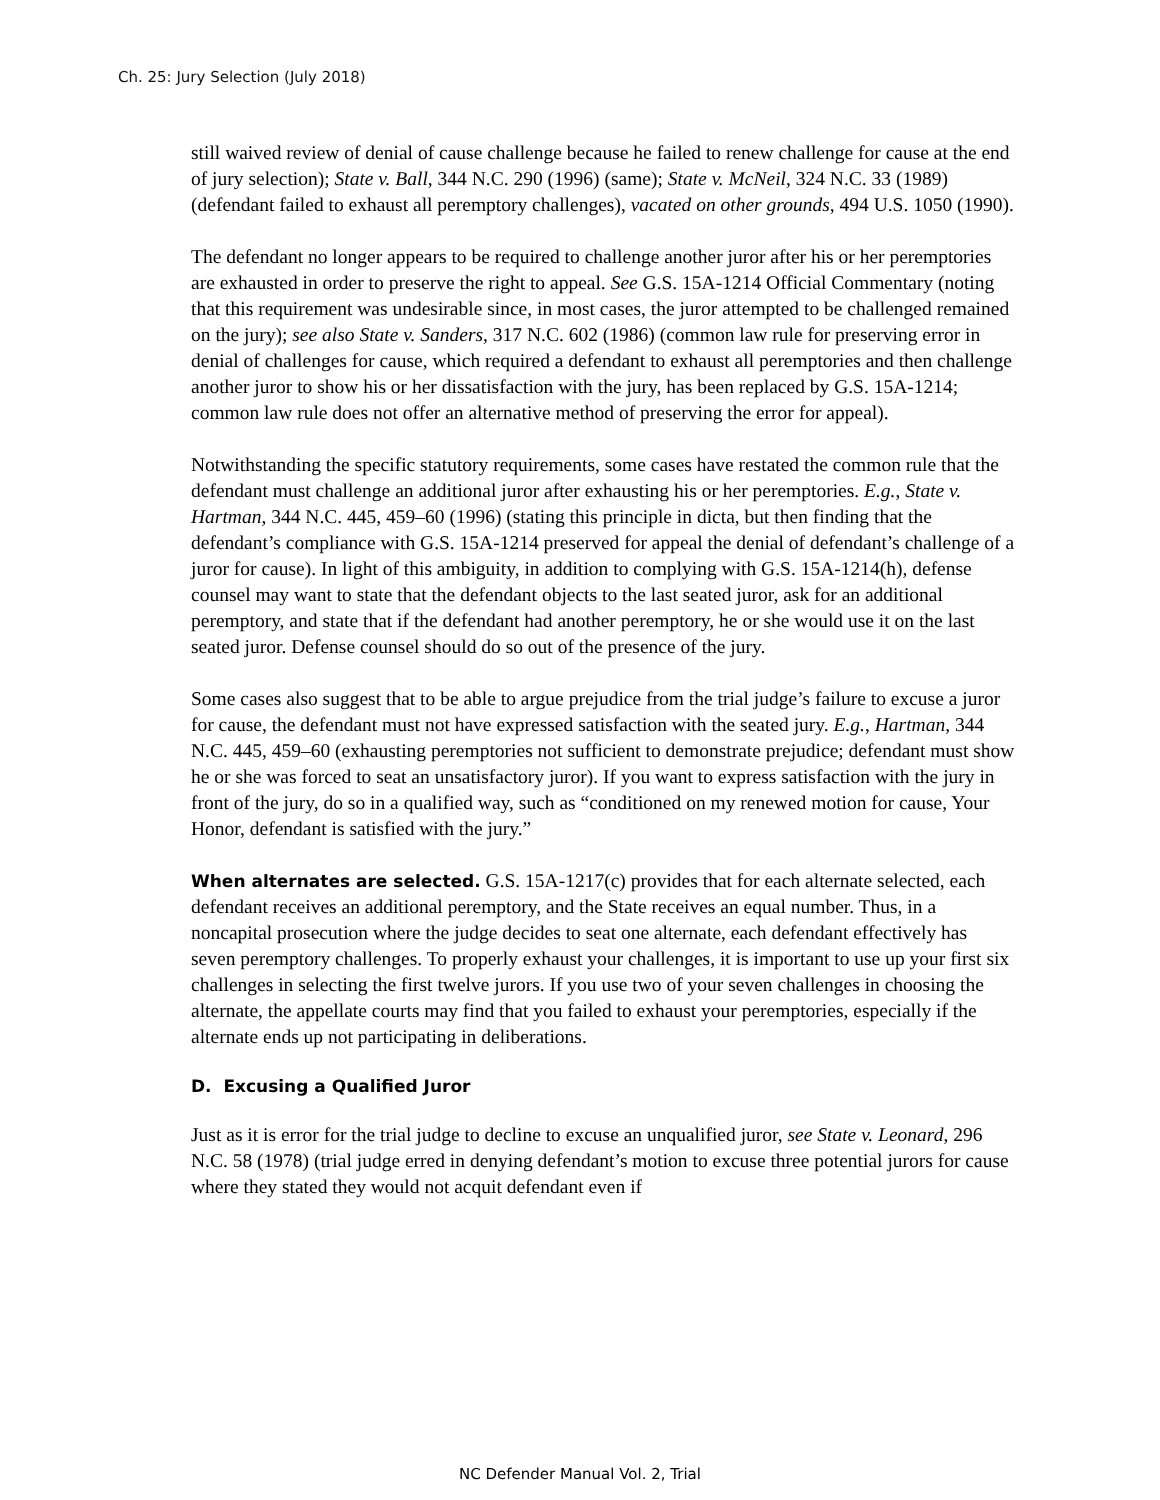Ch. 25: Jury Selection (July 2018)
still waived review of denial of cause challenge because he failed to renew challenge for cause at the end of jury selection); State v. Ball, 344 N.C. 290 (1996) (same); State v. McNeil, 324 N.C. 33 (1989) (defendant failed to exhaust all peremptory challenges), vacated on other grounds, 494 U.S. 1050 (1990).
The defendant no longer appears to be required to challenge another juror after his or her peremptories are exhausted in order to preserve the right to appeal. See G.S. 15A-1214 Official Commentary (noting that this requirement was undesirable since, in most cases, the juror attempted to be challenged remained on the jury); see also State v. Sanders, 317 N.C. 602 (1986) (common law rule for preserving error in denial of challenges for cause, which required a defendant to exhaust all peremptories and then challenge another juror to show his or her dissatisfaction with the jury, has been replaced by G.S. 15A-1214; common law rule does not offer an alternative method of preserving the error for appeal).
Notwithstanding the specific statutory requirements, some cases have restated the common rule that the defendant must challenge an additional juror after exhausting his or her peremptories. E.g., State v. Hartman, 344 N.C. 445, 459–60 (1996) (stating this principle in dicta, but then finding that the defendant’s compliance with G.S. 15A-1214 preserved for appeal the denial of defendant’s challenge of a juror for cause). In light of this ambiguity, in addition to complying with G.S. 15A-1214(h), defense counsel may want to state that the defendant objects to the last seated juror, ask for an additional peremptory, and state that if the defendant had another peremptory, he or she would use it on the last seated juror. Defense counsel should do so out of the presence of the jury.
Some cases also suggest that to be able to argue prejudice from the trial judge’s failure to excuse a juror for cause, the defendant must not have expressed satisfaction with the seated jury. E.g., Hartman, 344 N.C. 445, 459–60 (exhausting peremptories not sufficient to demonstrate prejudice; defendant must show he or she was forced to seat an unsatisfactory juror). If you want to express satisfaction with the jury in front of the jury, do so in a qualified way, such as “conditioned on my renewed motion for cause, Your Honor, defendant is satisfied with the jury.”
When alternates are selected. G.S. 15A-1217(c) provides that for each alternate selected, each defendant receives an additional peremptory, and the State receives an equal number. Thus, in a noncapital prosecution where the judge decides to seat one alternate, each defendant effectively has seven peremptory challenges. To properly exhaust your challenges, it is important to use up your first six challenges in selecting the first twelve jurors. If you use two of your seven challenges in choosing the alternate, the appellate courts may find that you failed to exhaust your peremptories, especially if the alternate ends up not participating in deliberations.
D. Excusing a Qualified Juror
Just as it is error for the trial judge to decline to excuse an unqualified juror, see State v. Leonard, 296 N.C. 58 (1978) (trial judge erred in denying defendant’s motion to excuse three potential jurors for cause where they stated they would not acquit defendant even if
NC Defender Manual Vol. 2, Trial